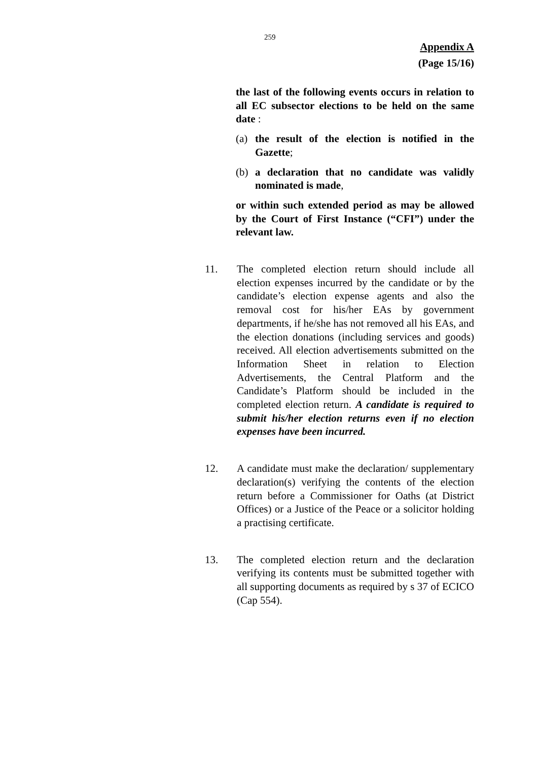259
Appendix A
(Page 15/16)
the last of the following events occurs in relation to all EC subsector elections to be held on the same date :
(a) the result of the election is notified in the Gazette;
(b) a declaration that no candidate was validly nominated is made,
or within such extended period as may be allowed by the Court of First Instance (“CFI”) under the relevant law.
11. The completed election return should include all election expenses incurred by the candidate or by the candidate’s election expense agents and also the removal cost for his/her EAs by government departments, if he/she has not removed all his EAs, and the election donations (including services and goods) received. All election advertisements submitted on the Information Sheet in relation to Election Advertisements, the Central Platform and the Candidate’s Platform should be included in the completed election return. A candidate is required to submit his/her election returns even if no election expenses have been incurred.
12. A candidate must make the declaration/ supplementary declaration(s) verifying the contents of the election return before a Commissioner for Oaths (at District Offices) or a Justice of the Peace or a solicitor holding a practising certificate.
13. The completed election return and the declaration verifying its contents must be submitted together with all supporting documents as required by s 37 of ECICO (Cap 554).